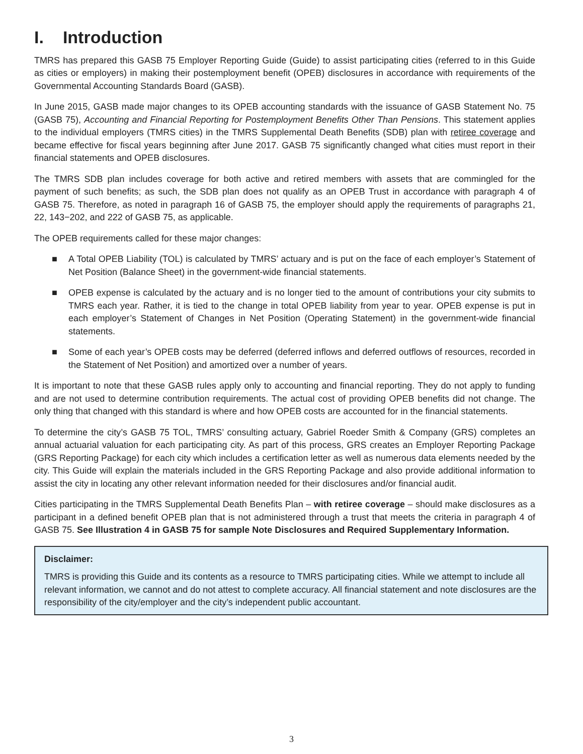I. Introduction
TMRS has prepared this GASB 75 Employer Reporting Guide (Guide) to assist participating cities (referred to in this Guide as cities or employers) in making their postemployment benefit (OPEB) disclosures in accordance with requirements of the Governmental Accounting Standards Board (GASB).
In June 2015, GASB made major changes to its OPEB accounting standards with the issuance of GASB Statement No. 75 (GASB 75), Accounting and Financial Reporting for Postemployment Benefits Other Than Pensions. This statement applies to the individual employers (TMRS cities) in the TMRS Supplemental Death Benefits (SDB) plan with retiree coverage and became effective for fiscal years beginning after June 2017. GASB 75 significantly changed what cities must report in their financial statements and OPEB disclosures.
The TMRS SDB plan includes coverage for both active and retired members with assets that are commingled for the payment of such benefits; as such, the SDB plan does not qualify as an OPEB Trust in accordance with paragraph 4 of GASB 75. Therefore, as noted in paragraph 16 of GASB 75, the employer should apply the requirements of paragraphs 21, 22, 143−202, and 222 of GASB 75, as applicable.
The OPEB requirements called for these major changes:
■ A Total OPEB Liability (TOL) is calculated by TMRS’ actuary and is put on the face of each employer’s Statement of Net Position (Balance Sheet) in the government-wide financial statements.
■ OPEB expense is calculated by the actuary and is no longer tied to the amount of contributions your city submits to TMRS each year. Rather, it is tied to the change in total OPEB liability from year to year. OPEB expense is put in each employer’s Statement of Changes in Net Position (Operating Statement) in the government-wide financial statements.
■ Some of each year’s OPEB costs may be deferred (deferred inflows and deferred outflows of resources, recorded in the Statement of Net Position) and amortized over a number of years.
It is important to note that these GASB rules apply only to accounting and financial reporting. They do not apply to funding and are not used to determine contribution requirements. The actual cost of providing OPEB benefits did not change. The only thing that changed with this standard is where and how OPEB costs are accounted for in the financial statements.
To determine the city’s GASB 75 TOL, TMRS’ consulting actuary, Gabriel Roeder Smith & Company (GRS) completes an annual actuarial valuation for each participating city. As part of this process, GRS creates an Employer Reporting Package (GRS Reporting Package) for each city which includes a certification letter as well as numerous data elements needed by the city. This Guide will explain the materials included in the GRS Reporting Package and also provide additional information to assist the city in locating any other relevant information needed for their disclosures and/or financial audit.
Cities participating in the TMRS Supplemental Death Benefits Plan – with retiree coverage – should make disclosures as a participant in a defined benefit OPEB plan that is not administered through a trust that meets the criteria in paragraph 4 of GASB 75. See Illustration 4 in GASB 75 for sample Note Disclosures and Required Supplementary Information.
Disclaimer:
TMRS is providing this Guide and its contents as a resource to TMRS participating cities. While we attempt to include all relevant information, we cannot and do not attest to complete accuracy. All financial statement and note disclosures are the responsibility of the city/employer and the city’s independent public accountant.
3